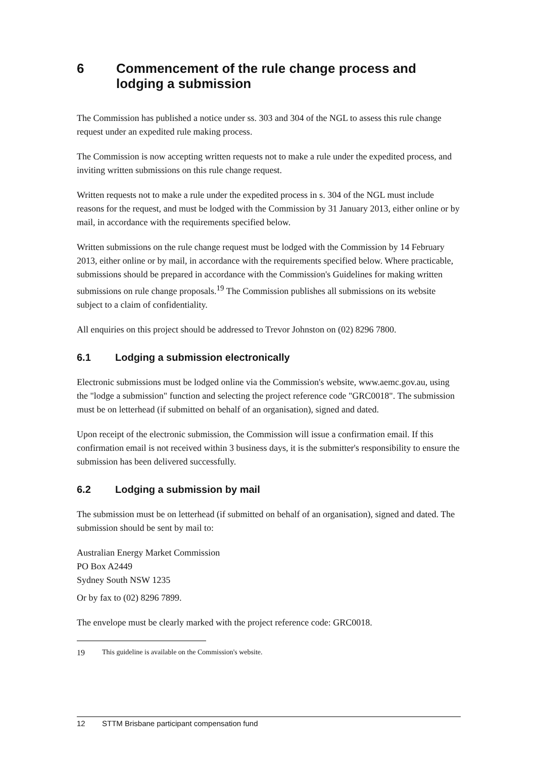6 Commencement of the rule change process and lodging a submission
The Commission has published a notice under ss. 303 and 304 of the NGL to assess this rule change request under an expedited rule making process.
The Commission is now accepting written requests not to make a rule under the expedited process, and inviting written submissions on this rule change request.
Written requests not to make a rule under the expedited process in s. 304 of the NGL must include reasons for the request, and must be lodged with the Commission by 31 January 2013, either online or by mail, in accordance with the requirements specified below.
Written submissions on the rule change request must be lodged with the Commission by 14 February 2013, either online or by mail, in accordance with the requirements specified below. Where practicable, submissions should be prepared in accordance with the Commission's Guidelines for making written submissions on rule change proposals.<sup>19</sup> The Commission publishes all submissions on its website subject to a claim of confidentiality.
All enquiries on this project should be addressed to Trevor Johnston on (02) 8296 7800.
6.1 Lodging a submission electronically
Electronic submissions must be lodged online via the Commission's website, www.aemc.gov.au, using the "lodge a submission" function and selecting the project reference code "GRC0018". The submission must be on letterhead (if submitted on behalf of an organisation), signed and dated.
Upon receipt of the electronic submission, the Commission will issue a confirmation email. If this confirmation email is not received within 3 business days, it is the submitter's responsibility to ensure the submission has been delivered successfully.
6.2 Lodging a submission by mail
The submission must be on letterhead (if submitted on behalf of an organisation), signed and dated. The submission should be sent by mail to:
Australian Energy Market Commission
PO Box A2449
Sydney South NSW 1235
Or by fax to (02) 8296 7899.
The envelope must be clearly marked with the project reference code: GRC0018.
19 This guideline is available on the Commission's website.
12 STTM Brisbane participant compensation fund